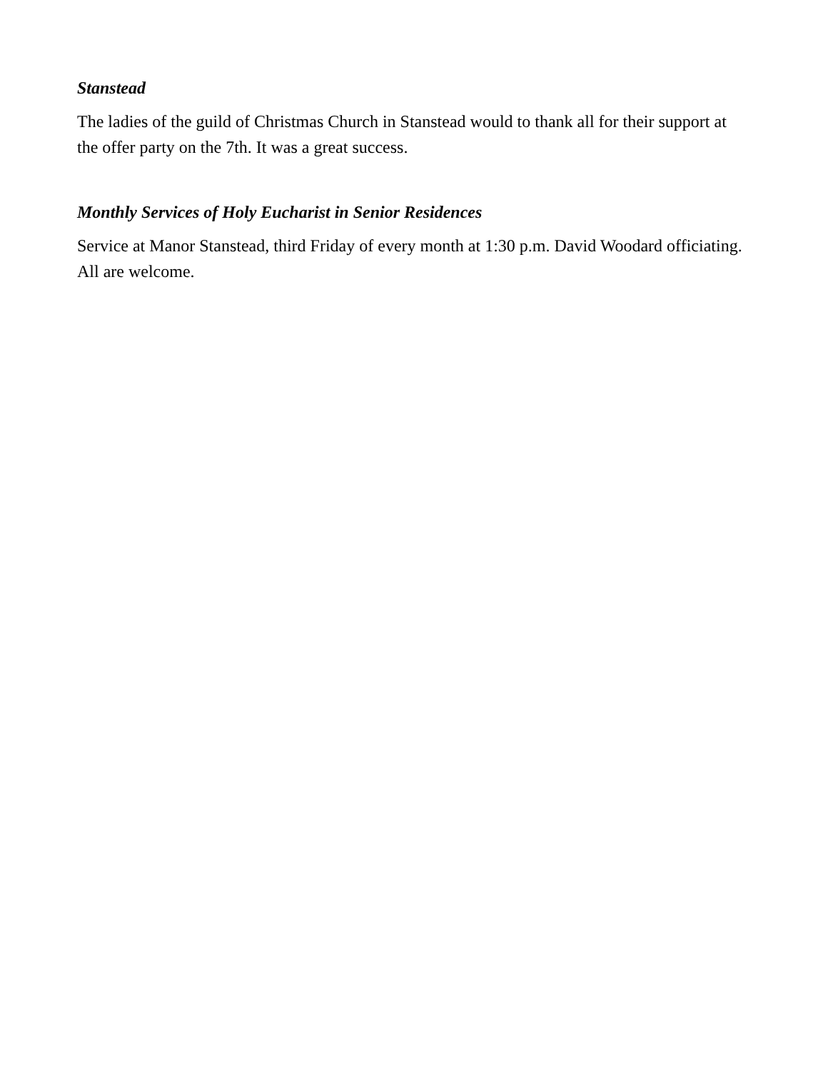Stanstead
The ladies of the guild of Christmas Church in Stanstead would to thank all for their support at the offer party on the 7th. It was a great success.
Monthly Services of Holy Eucharist in Senior Residences
Service at Manor Stanstead, third Friday of every month at 1:30 p.m. David Woodard officiating. All are welcome.